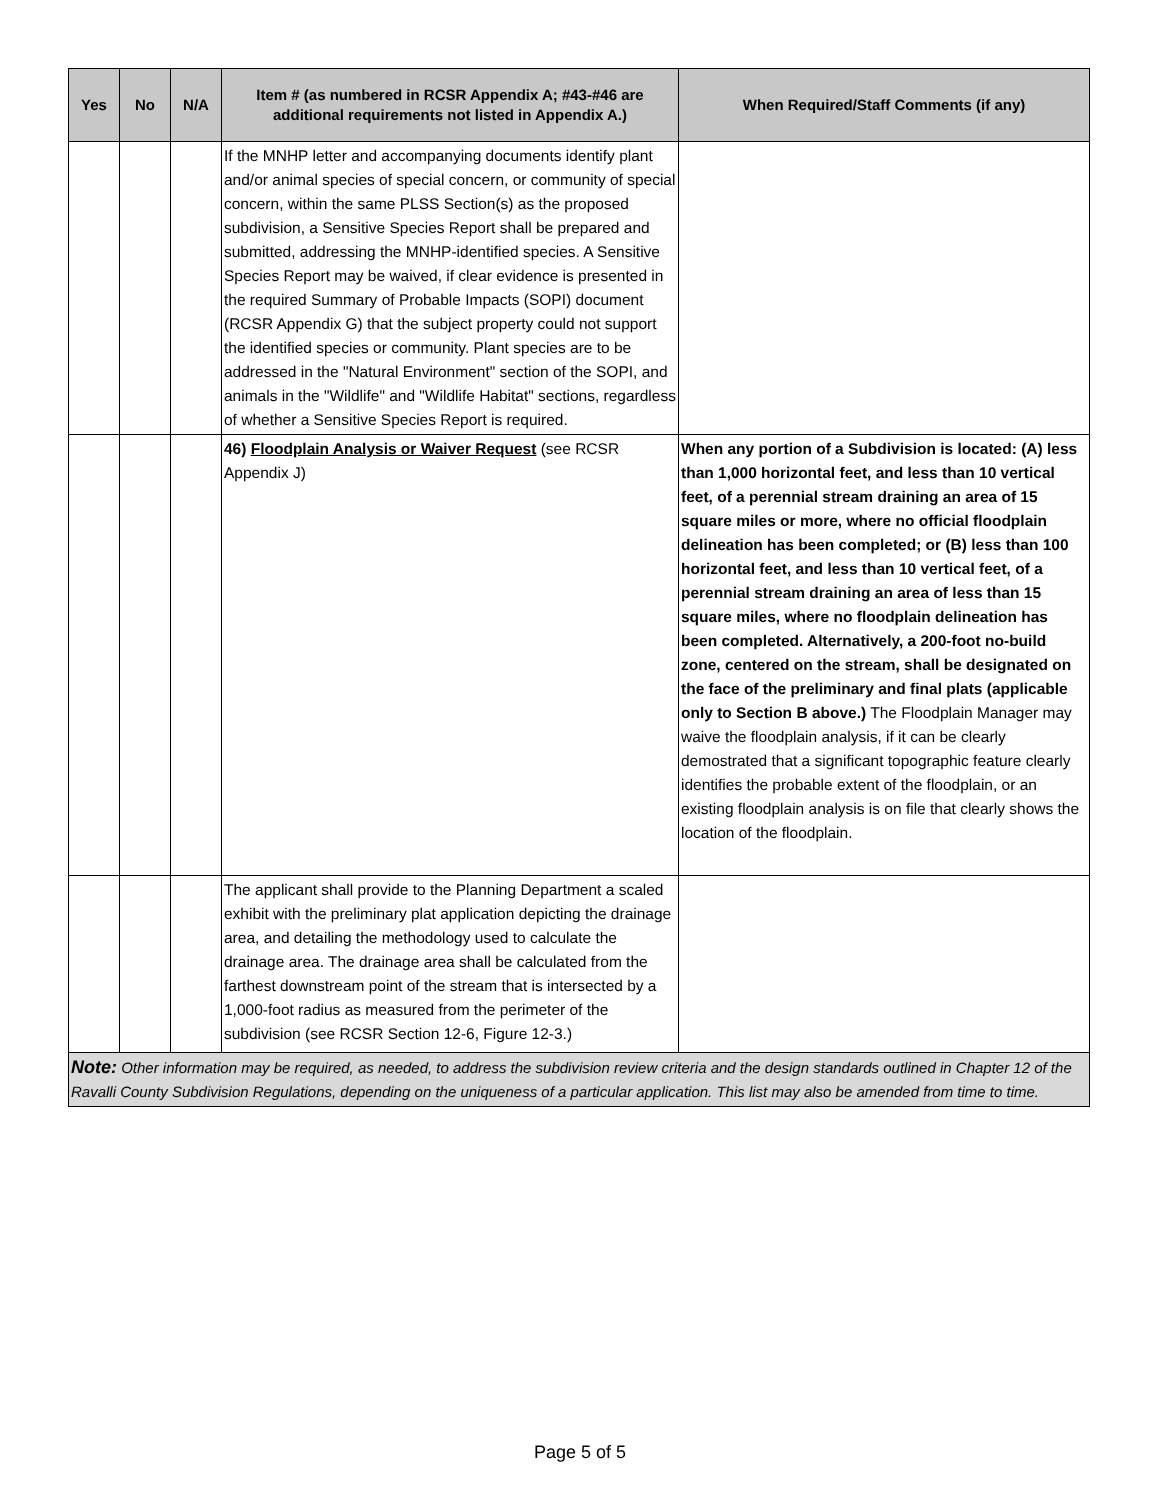| Yes | No | N/A | Item # (as numbered in RCSR Appendix A; #43-#46 are additional requirements not listed in Appendix A.) | When Required/Staff Comments (if any) |
| --- | --- | --- | --- | --- |
| | | | If the MNHP letter and accompanying documents identify plant and/or animal species of special concern, or community of special concern, within the same PLSS Section(s) as the proposed subdivision, a Sensitive Species Report shall be prepared and submitted, addressing the MNHP-identified species. A Sensitive Species Report may be waived, if clear evidence is presented in the required Summary of Probable Impacts (SOPI) document (RCSR Appendix G) that the subject property could not support the identified species or community. Plant species are to be addressed in the "Natural Environment" section of the SOPI, and animals in the "Wildlife" and "Wildlife Habitat" sections, regardless of whether a Sensitive Species Report is required. | |
| | | | 46) Floodplain Analysis or Waiver Request (see RCSR Appendix J) | When any portion of a Subdivision is located: (A) less than 1,000 horizontal feet, and less than 10 vertical feet, of a perennial stream draining an area of 15 square miles or more, where no official floodplain delineation has been completed; or (B) less than 100 horizontal feet, and less than 10 vertical feet, of a perennial stream draining an area of less than 15 square miles, where no floodplain delineation has been completed. Alternatively, a 200-foot no-build zone, centered on the stream, shall be designated on the face of the preliminary and final plats (applicable only to Section B above.) The Floodplain Manager may waive the floodplain analysis, if it can be clearly demostrated that a significant topographic feature clearly identifies the probable extent of the floodplain, or an existing floodplain analysis is on file that clearly shows the location of the floodplain. |
| | | | The applicant shall provide to the Planning Department a scaled exhibit with the preliminary plat application depicting the drainage area, and detailing the methodology used to calculate the drainage area. The drainage area shall be calculated from the farthest downstream point of the stream that is intersected by a 1,000-foot radius as measured from the perimeter of the subdivision (see RCSR Section 12-6, Figure 12-3.) | |
| Note: Other information may be required, as needed, to address the subdivision review criteria and the design standards outlined in Chapter 12 of the Ravalli County Subdivision Regulations, depending on the uniqueness of a particular application. This list may also be amended from time to time. | | | | |
Page 5 of 5